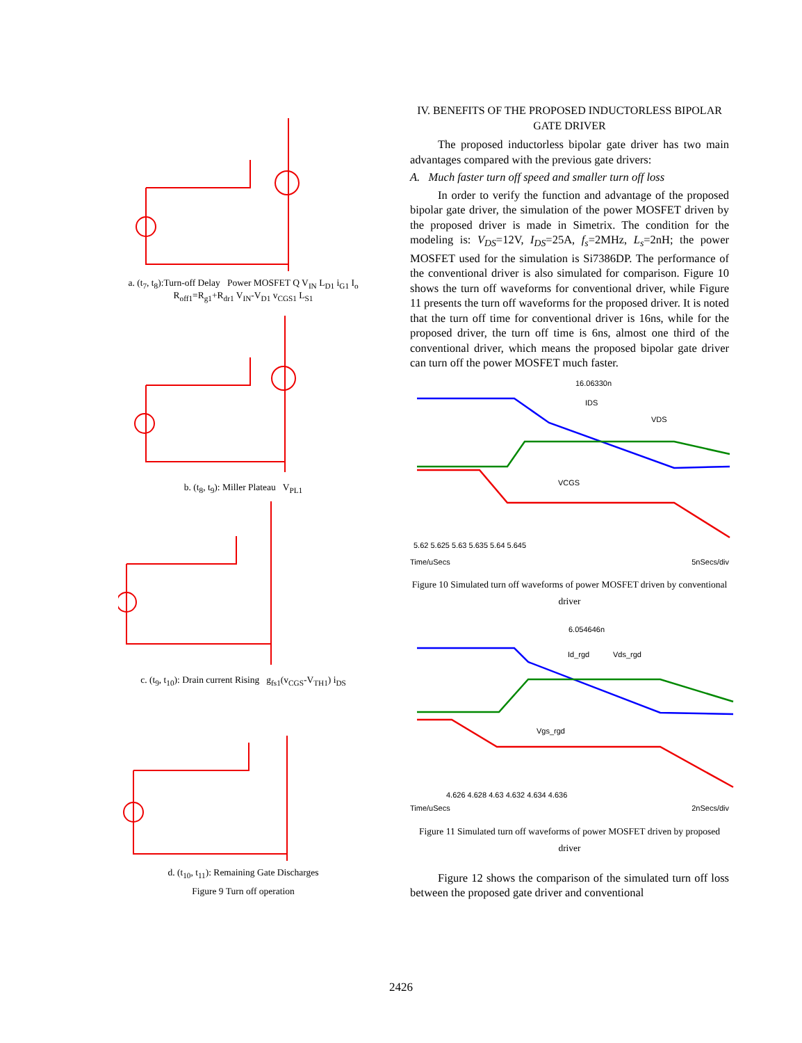a. (t<sub>7</sub>, t<sub>8</sub>):Turn-off Delay Power MOSFET Q V<sub>IN</sub> L<sub>D1</sub> i<sub>G1</sub> I<sub>o</sub> R<sub>off1</sub>=R<sub>g1</sub>+R<sub>dr1</sub> V<sub>IN</sub>-V<sub>D1</sub> v<sub>CGS1</sub> L<sub>S1</sub>
b. (t<sub>8</sub>, t<sub>9</sub>): Miller Plateau V<sub>PL1</sub>
c. (t<sub>9</sub>, t<sub>10</sub>): Drain current Rising g<sub>fs1</sub>(v<sub>CGS</sub>-V<sub>TH1</sub>) i<sub>DS</sub>
d. (t<sub>10</sub>, t<sub>11</sub>): Remaining Gate Discharges
Figure 9 Turn off operation
IV. BENEFITS OF THE PROPOSED INDUCTORLESS BIPOLAR GATE DRIVER
The proposed inductorless bipolar gate driver has two main advantages compared with the previous gate drivers:
A. Much faster turn off speed and smaller turn off loss
In order to verify the function and advantage of the proposed bipolar gate driver, the simulation of the power MOSFET driven by the proposed driver is made in Simetrix. The condition for the modeling is: V<sub>DS</sub>=12V, I<sub>DS</sub>=25A, f<sub>s</sub>=2MHz, L<sub>s</sub>=2nH; the power MOSFET used for the simulation is Si7386DP. The performance of the conventional driver is also simulated for comparison. Figure 10 shows the turn off waveforms for conventional driver, while Figure 11 presents the turn off waveforms for the proposed driver. It is noted that the turn off time for conventional driver is 16ns, while for the proposed driver, the turn off time is 6ns, almost one third of the conventional driver, which means the proposed bipolar gate driver can turn off the power MOSFET much faster.
16.06330n
IDS
VDS
VCGS
5.62 5.625 5.63 5.635 5.64 5.645
Time/uSecs 5nSecs/div
Figure 10 Simulated turn off waveforms of power MOSFET driven by conventional driver
6.054646n
Id_rgd
Vds_rgd
Vgs_rgd
4.626 4.628 4.63 4.632 4.634 4.636
Time/uSecs 2nSecs/div
Figure 11 Simulated turn off waveforms of power MOSFET driven by proposed driver
Figure 12 shows the comparison of the simulated turn off loss between the proposed gate driver and conventional
2426